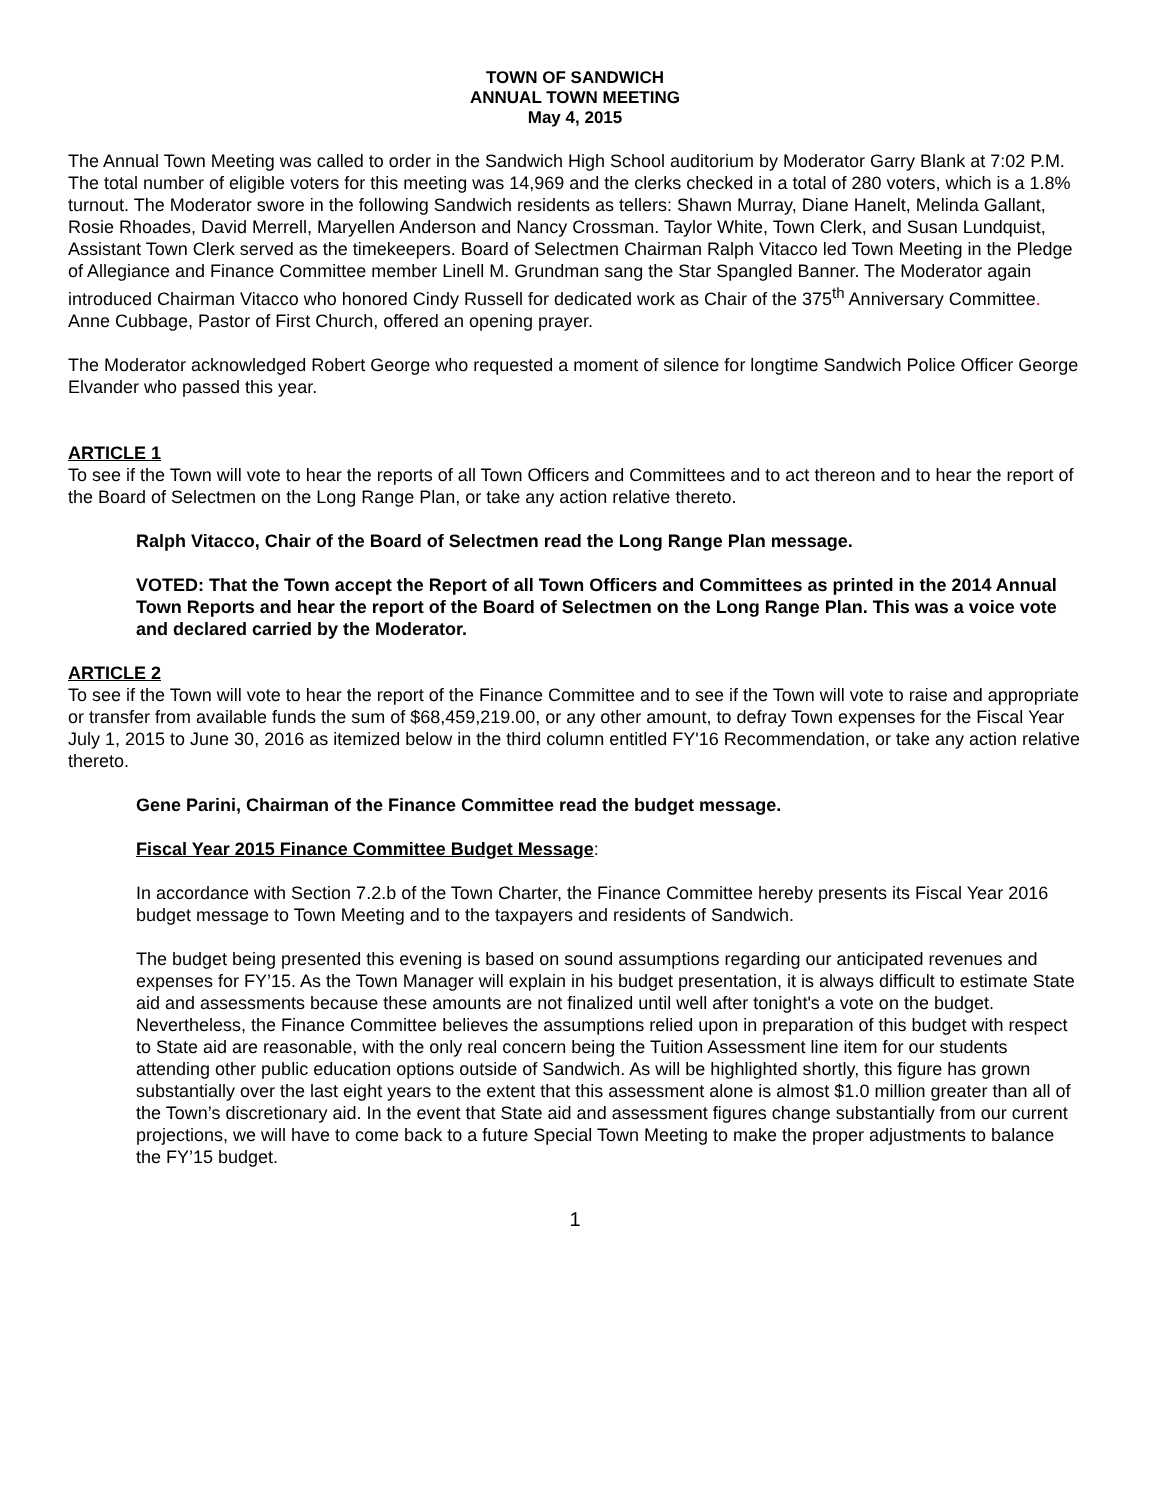TOWN OF SANDWICH
ANNUAL TOWN MEETING
May 4, 2015
The Annual Town Meeting was called to order in the Sandwich High School auditorium by Moderator Garry Blank at 7:02 P.M. The total number of eligible voters for this meeting was 14,969 and the clerks checked in a total of 280 voters, which is a 1.8% turnout. The Moderator swore in the following Sandwich residents as tellers: Shawn Murray, Diane Hanelt, Melinda Gallant, Rosie Rhoades, David Merrell, Maryellen Anderson and Nancy Crossman. Taylor White, Town Clerk, and Susan Lundquist, Assistant Town Clerk served as the timekeepers. Board of Selectmen Chairman Ralph Vitacco led Town Meeting in the Pledge of Allegiance and Finance Committee member Linell M. Grundman sang the Star Spangled Banner. The Moderator again introduced Chairman Vitacco who honored Cindy Russell for dedicated work as Chair of the 375<sup>th</sup> Anniversary Committee. Anne Cubbage, Pastor of First Church, offered an opening prayer.
The Moderator acknowledged Robert George who requested a moment of silence for longtime Sandwich Police Officer George Elvander who passed this year.
ARTICLE 1
To see if the Town will vote to hear the reports of all Town Officers and Committees and to act thereon and to hear the report of the Board of Selectmen on the Long Range Plan, or take any action relative thereto.
Ralph Vitacco, Chair of the Board of Selectmen read the Long Range Plan message.
VOTED: That the Town accept the Report of all Town Officers and Committees as printed in the 2014 Annual Town Reports and hear the report of the Board of Selectmen on the Long Range Plan. This was a voice vote and declared carried by the Moderator.
ARTICLE 2
To see if the Town will vote to hear the report of the Finance Committee and to see if the Town will vote to raise and appropriate or transfer from available funds the sum of $68,459,219.00, or any other amount, to defray Town expenses for the Fiscal Year July 1, 2015 to June 30, 2016 as itemized below in the third column entitled FY'16 Recommendation, or take any action relative thereto.
Gene Parini, Chairman of the Finance Committee read the budget message.
Fiscal Year 2015 Finance Committee Budget Message:
In accordance with Section 7.2.b of the Town Charter, the Finance Committee hereby presents its Fiscal Year 2016 budget message to Town Meeting and to the taxpayers and residents of Sandwich.
The budget being presented this evening is based on sound assumptions regarding our anticipated revenues and expenses for FY’15. As the Town Manager will explain in his budget presentation, it is always difficult to estimate State aid and assessments because these amounts are not finalized until well after tonight's a vote on the budget. Nevertheless, the Finance Committee believes the assumptions relied upon in preparation of this budget with respect to State aid are reasonable, with the only real concern being the Tuition Assessment line item for our students attending other public education options outside of Sandwich. As will be highlighted shortly, this figure has grown substantially over the last eight years to the extent that this assessment alone is almost $1.0 million greater than all of the Town’s discretionary aid. In the event that State aid and assessment figures change substantially from our current projections, we will have to come back to a future Special Town Meeting to make the proper adjustments to balance the FY’15 budget.
1